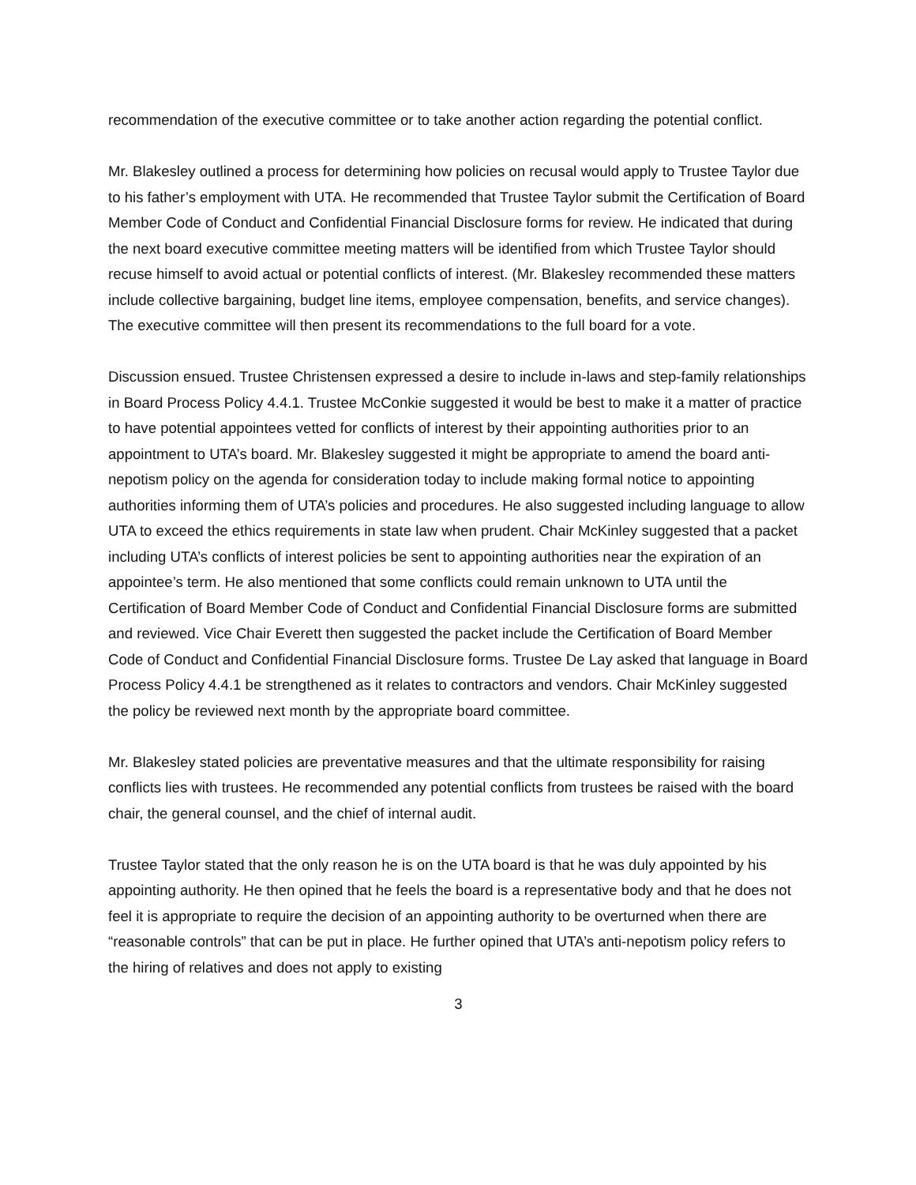recommendation of the executive committee or to take another action regarding the potential conflict.
Mr. Blakesley outlined a process for determining how policies on recusal would apply to Trustee Taylor due to his father’s employment with UTA. He recommended that Trustee Taylor submit the Certification of Board Member Code of Conduct and Confidential Financial Disclosure forms for review. He indicated that during the next board executive committee meeting matters will be identified from which Trustee Taylor should recuse himself to avoid actual or potential conflicts of interest. (Mr. Blakesley recommended these matters include collective bargaining, budget line items, employee compensation, benefits, and service changes). The executive committee will then present its recommendations to the full board for a vote.
Discussion ensued. Trustee Christensen expressed a desire to include in-laws and step-family relationships in Board Process Policy 4.4.1. Trustee McConkie suggested it would be best to make it a matter of practice to have potential appointees vetted for conflicts of interest by their appointing authorities prior to an appointment to UTA’s board. Mr. Blakesley suggested it might be appropriate to amend the board anti-nepotism policy on the agenda for consideration today to include making formal notice to appointing authorities informing them of UTA’s policies and procedures. He also suggested including language to allow UTA to exceed the ethics requirements in state law when prudent. Chair McKinley suggested that a packet including UTA’s conflicts of interest policies be sent to appointing authorities near the expiration of an appointee’s term. He also mentioned that some conflicts could remain unknown to UTA until the Certification of Board Member Code of Conduct and Confidential Financial Disclosure forms are submitted and reviewed. Vice Chair Everett then suggested the packet include the Certification of Board Member Code of Conduct and Confidential Financial Disclosure forms. Trustee De Lay asked that language in Board Process Policy 4.4.1 be strengthened as it relates to contractors and vendors. Chair McKinley suggested the policy be reviewed next month by the appropriate board committee.
Mr. Blakesley stated policies are preventative measures and that the ultimate responsibility for raising conflicts lies with trustees. He recommended any potential conflicts from trustees be raised with the board chair, the general counsel, and the chief of internal audit.
Trustee Taylor stated that the only reason he is on the UTA board is that he was duly appointed by his appointing authority. He then opined that he feels the board is a representative body and that he does not feel it is appropriate to require the decision of an appointing authority to be overturned when there are “reasonable controls” that can be put in place. He further opined that UTA’s anti-nepotism policy refers to the hiring of relatives and does not apply to existing
3